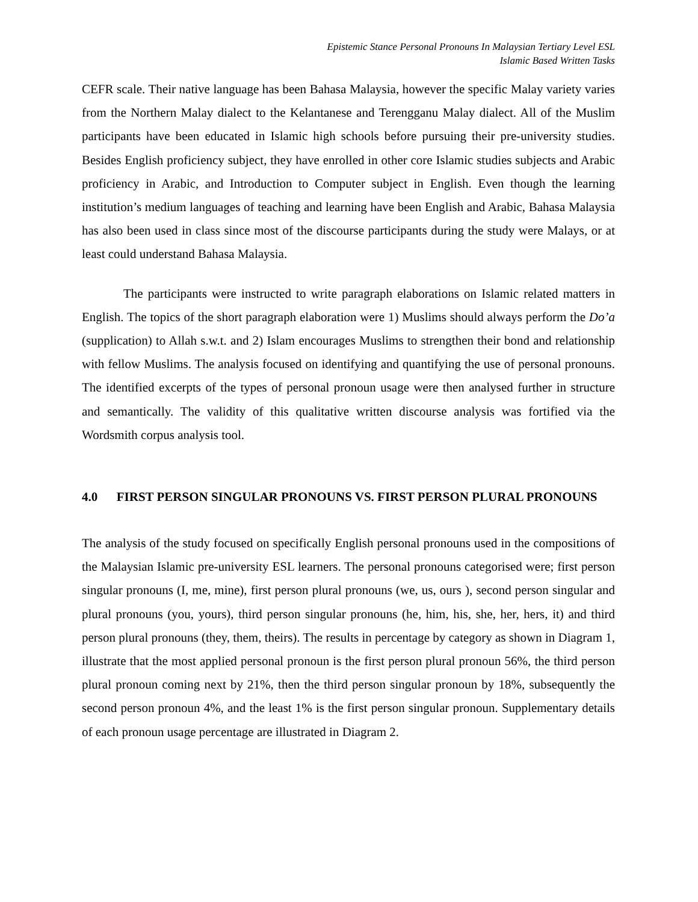Epistemic Stance Personal Pronouns In Malaysian Tertiary Level ESL
Islamic Based Written Tasks
CEFR scale. Their native language has been Bahasa Malaysia, however the specific Malay variety varies from the Northern Malay dialect to the Kelantanese and Terengganu Malay dialect. All of the Muslim participants have been educated in Islamic high schools before pursuing their pre-university studies. Besides English proficiency subject, they have enrolled in other core Islamic studies subjects and Arabic proficiency in Arabic, and Introduction to Computer subject in English. Even though the learning institution’s medium languages of teaching and learning have been English and Arabic, Bahasa Malaysia has also been used in class since most of the discourse participants during the study were Malays, or at least could understand Bahasa Malaysia.
The participants were instructed to write paragraph elaborations on Islamic related matters in English. The topics of the short paragraph elaboration were 1) Muslims should always perform the Do’a (supplication) to Allah s.w.t. and 2) Islam encourages Muslims to strengthen their bond and relationship with fellow Muslims. The analysis focused on identifying and quantifying the use of personal pronouns. The identified excerpts of the types of personal pronoun usage were then analysed further in structure and semantically. The validity of this qualitative written discourse analysis was fortified via the Wordsmith corpus analysis tool.
4.0 FIRST PERSON SINGULAR PRONOUNS VS. FIRST PERSON PLURAL PRONOUNS
The analysis of the study focused on specifically English personal pronouns used in the compositions of the Malaysian Islamic pre-university ESL learners. The personal pronouns categorised were; first person singular pronouns (I, me, mine), first person plural pronouns (we, us, ours ), second person singular and plural pronouns (you, yours), third person singular pronouns (he, him, his, she, her, hers, it) and third person plural pronouns (they, them, theirs). The results in percentage by category as shown in Diagram 1, illustrate that the most applied personal pronoun is the first person plural pronoun 56%, the third person plural pronoun coming next by 21%, then the third person singular pronoun by 18%, subsequently the second person pronoun 4%, and the least 1% is the first person singular pronoun. Supplementary details of each pronoun usage percentage are illustrated in Diagram 2.